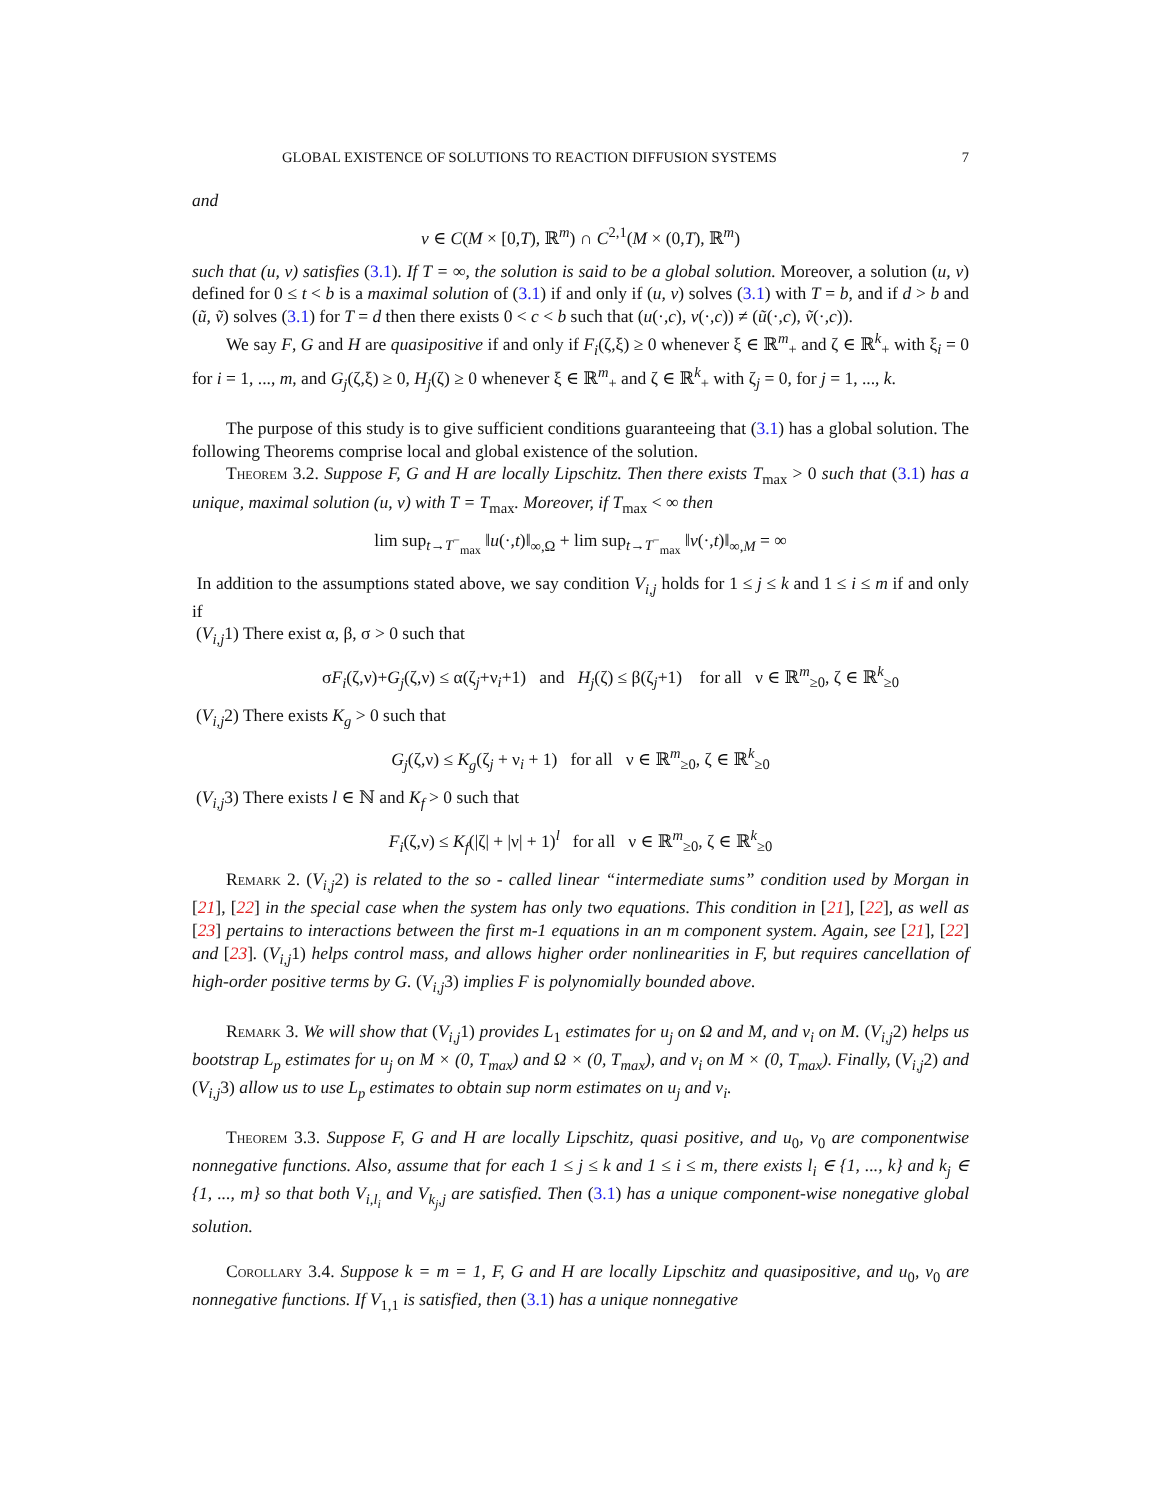GLOBAL EXISTENCE OF SOLUTIONS TO REACTION DIFFUSION SYSTEMS 7
and
v ∈ C(M × [0,T), ℝ<sup>m</sup>) ∩ C<sup>2,1</sup>(M × (0,T), ℝ<sup>m</sup>)
such that (u, v) satisfies (3.1). If T = ∞, the solution is said to be a global solution. Moreover, a solution (u, v) defined for 0 ≤ t < b is a maximal solution of (3.1) if and only if (u, v) solves (3.1) with T = b, and if d > b and (ũ, ṽ) solves (3.1) for T = d then there exists 0 < c < b such that (u(·,c), v(·,c)) ≠ (ũ(·,c), ṽ(·,c)).
We say F, G and H are quasipositive if and only if F<sub>i</sub>(ζ,ξ) ≥ 0 whenever ξ ∈ ℝ<sup>m</sup><sub>+</sub> and ζ ∈ ℝ<sup>k</sup><sub>+</sub> with ξ<sub>i</sub> = 0 for i = 1, ..., m, and G<sub>j</sub>(ζ,ξ) ≥ 0, H<sub>j</sub>(ζ) ≥ 0 whenever ξ ∈ ℝ<sup>m</sup><sub>+</sub> and ζ ∈ ℝ<sup>k</sup><sub>+</sub> with ζ<sub>j</sub> = 0, for j = 1, ..., k.
The purpose of this study is to give sufficient conditions guaranteeing that (3.1) has a global solution. The following Theorems comprise local and global existence of the solution.
Theorem 3.2. Suppose F, G and H are locally Lipschitz. Then there exists T<sub>max</sub> > 0 such that (3.1) has a unique, maximal solution (u, v) with T = T<sub>max</sub>. Moreover, if T<sub>max</sub> < ∞ then
lim sup<sub>t→T<sup>−</sup><sub>max</sub></sub> ‖u(·,t)‖<sub>∞,Ω</sub> + lim sup<sub>t→T<sup>−</sup><sub>max</sub></sub> ‖v(·,t)‖<sub>∞,M</sub> = ∞
In addition to the assumptions stated above, we say condition V<sub>i,j</sub> holds for 1 ≤ j ≤ k and 1 ≤ i ≤ m if and only if
(V<sub>i,j</sub>1) There exist α, β, σ > 0 such that
σF<sub>i</sub>(ζ,ν)+G<sub>j</sub>(ζ,ν) ≤ α(ζ<sub>j</sub>+ν<sub>i</sub>+1) and H<sub>j</sub>(ζ) ≤ β(ζ<sub>j</sub>+1) for all ν ∈ ℝ<sup>m</sup><sub>≥0</sub>, ζ ∈ ℝ<sup>k</sup><sub>≥0</sub>
(V<sub>i,j</sub>2) There exists K<sub>g</sub> > 0 such that
G<sub>j</sub>(ζ,ν) ≤ K<sub>g</sub>(ζ<sub>j</sub> + ν<sub>i</sub> + 1) for all ν ∈ ℝ<sup>m</sup><sub>≥0</sub>, ζ ∈ ℝ<sup>k</sup><sub>≥0</sub>
(V<sub>i,j</sub>3) There exists l ∈ ℕ and K<sub>f</sub> > 0 such that
F<sub>i</sub>(ζ,ν) ≤ K<sub>f</sub>(|ζ| + |ν| + 1)<sup>l</sup> for all ν ∈ ℝ<sup>m</sup><sub>≥0</sub>, ζ ∈ ℝ<sup>k</sup><sub>≥0</sub>
Remark 2. (V<sub>i,j</sub>2) is related to the so - called linear “intermediate sums” condition used by Morgan in [21], [22] in the special case when the system has only two equations. This condition in [21], [22], as well as [23] pertains to interactions between the first m-1 equations in an m component system. Again, see [21], [22] and [23]. (V<sub>i,j</sub>1) helps control mass, and allows higher order nonlinearities in F, but requires cancellation of high-order positive terms by G. (V<sub>i,j</sub>3) implies F is polynomially bounded above.
Remark 3. We will show that (V<sub>i,j</sub>1) provides L<sub>1</sub> estimates for u<sub>j</sub> on Ω and M, and v<sub>i</sub> on M. (V<sub>i,j</sub>2) helps us bootstrap L<sub>p</sub> estimates for u<sub>j</sub> on M × (0, T<sub>max</sub>) and Ω × (0, T<sub>max</sub>), and v<sub>i</sub> on M × (0, T<sub>max</sub>). Finally, (V<sub>i,j</sub>2) and (V<sub>i,j</sub>3) allow us to use L<sub>p</sub> estimates to obtain sup norm estimates on u<sub>j</sub> and v<sub>i</sub>.
Theorem 3.3. Suppose F, G and H are locally Lipschitz, quasi positive, and u<sub>0</sub>, v<sub>0</sub> are componentwise nonnegative functions. Also, assume that for each 1 ≤ j ≤ k and 1 ≤ i ≤ m, there exists l<sub>i</sub> ∈ {1, ..., k} and k<sub>j</sub> ∈ {1, ..., m} so that both V<sub>i,l<sub>i</sub></sub> and V<sub>k<sub>j</sub>,j</sub> are satisfied. Then (3.1) has a unique component-wise nonegative global solution.
Corollary 3.4. Suppose k = m = 1, F, G and H are locally Lipschitz and quasipositive, and u<sub>0</sub>, v<sub>0</sub> are nonnegative functions. If V<sub>1,1</sub> is satisfied, then (3.1) has a unique nonnegative